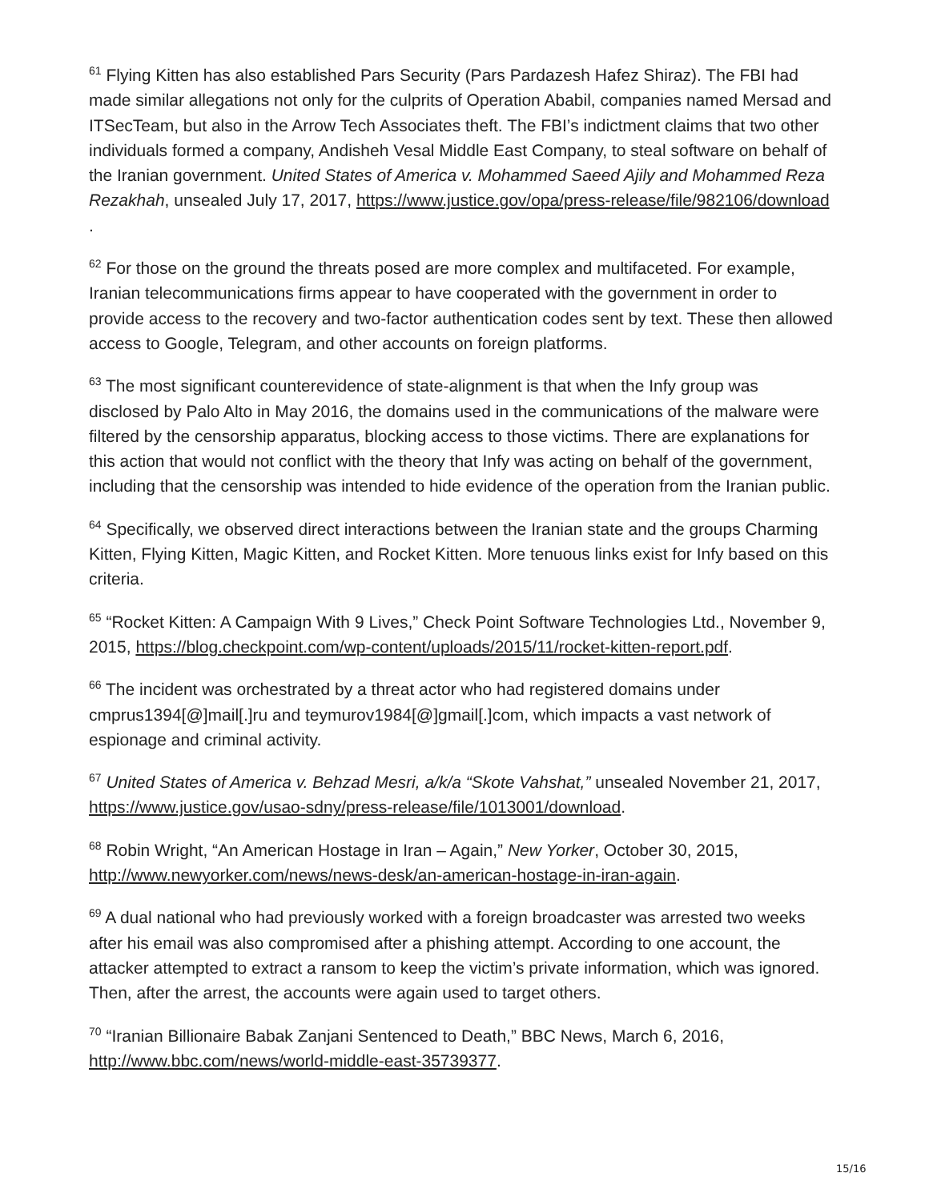<sup>61</sup> Flying Kitten has also established Pars Security (Pars Pardazesh Hafez Shiraz). The FBI had made similar allegations not only for the culprits of Operation Ababil, companies named Mersad and ITSecTeam, but also in the Arrow Tech Associates theft. The FBI’s indictment claims that two other individuals formed a company, Andisheh Vesal Middle East Company, to steal software on behalf of the Iranian government. United States of America v. Mohammed Saeed Ajily and Mohammed Reza Rezakhah, unsealed July 17, 2017, https://www.justice.gov/opa/press-release/file/982106/download .
<sup>62</sup> For those on the ground the threats posed are more complex and multifaceted. For example, Iranian telecommunications firms appear to have cooperated with the government in order to provide access to the recovery and two-factor authentication codes sent by text. These then allowed access to Google, Telegram, and other accounts on foreign platforms.
<sup>63</sup> The most significant counterevidence of state-alignment is that when the Infy group was disclosed by Palo Alto in May 2016, the domains used in the communications of the malware were filtered by the censorship apparatus, blocking access to those victims. There are explanations for this action that would not conflict with the theory that Infy was acting on behalf of the government, including that the censorship was intended to hide evidence of the operation from the Iranian public.
<sup>64</sup> Specifically, we observed direct interactions between the Iranian state and the groups Charming Kitten, Flying Kitten, Magic Kitten, and Rocket Kitten. More tenuous links exist for Infy based on this criteria.
<sup>65</sup> “Rocket Kitten: A Campaign With 9 Lives,” Check Point Software Technologies Ltd., November 9, 2015, https://blog.checkpoint.com/wp-content/uploads/2015/11/rocket-kitten-report.pdf.
<sup>66</sup> The incident was orchestrated by a threat actor who had registered domains under cmprus1394[@]mail[.]ru and teymurov1984[@]gmail[.]com, which impacts a vast network of espionage and criminal activity.
<sup>67</sup> United States of America v. Behzad Mesri, a/k/a “Skote Vahshat,” unsealed November 21, 2017, https://www.justice.gov/usao-sdny/press-release/file/1013001/download.
<sup>68</sup> Robin Wright, “An American Hostage in Iran – Again,” New Yorker, October 30, 2015, http://www.newyorker.com/news/news-desk/an-american-hostage-in-iran-again.
<sup>69</sup> A dual national who had previously worked with a foreign broadcaster was arrested two weeks after his email was also compromised after a phishing attempt. According to one account, the attacker attempted to extract a ransom to keep the victim’s private information, which was ignored. Then, after the arrest, the accounts were again used to target others.
<sup>70</sup> “Iranian Billionaire Babak Zanjani Sentenced to Death,” BBC News, March 6, 2016, http://www.bbc.com/news/world-middle-east-35739377.
15/16